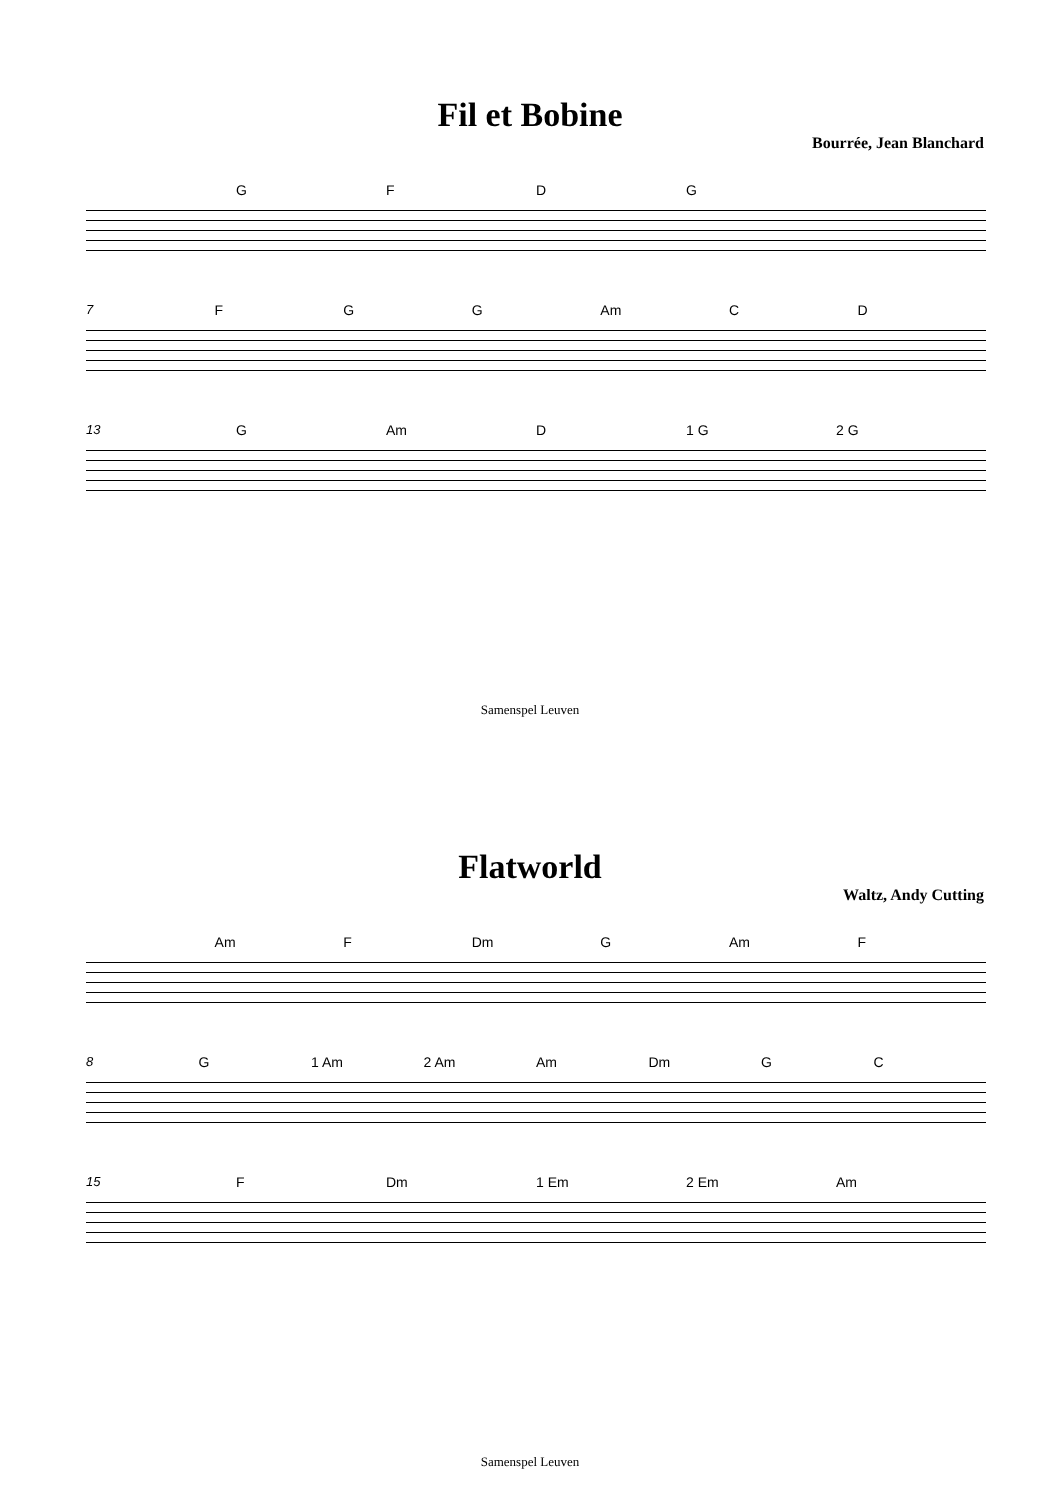Fil et Bobine
Bourrée, Jean Blanchard
GFDG
7 FGG Am CD
13 G Am D 1 G 2 G
Samenspel Leuven
Flatworld
Waltz, Andy Cutting
Am F Dm G Am F
8 G 1 Am 2 Am Am Dm GC
15 F Dm 1 Em 2 Em Am
Samenspel Leuven